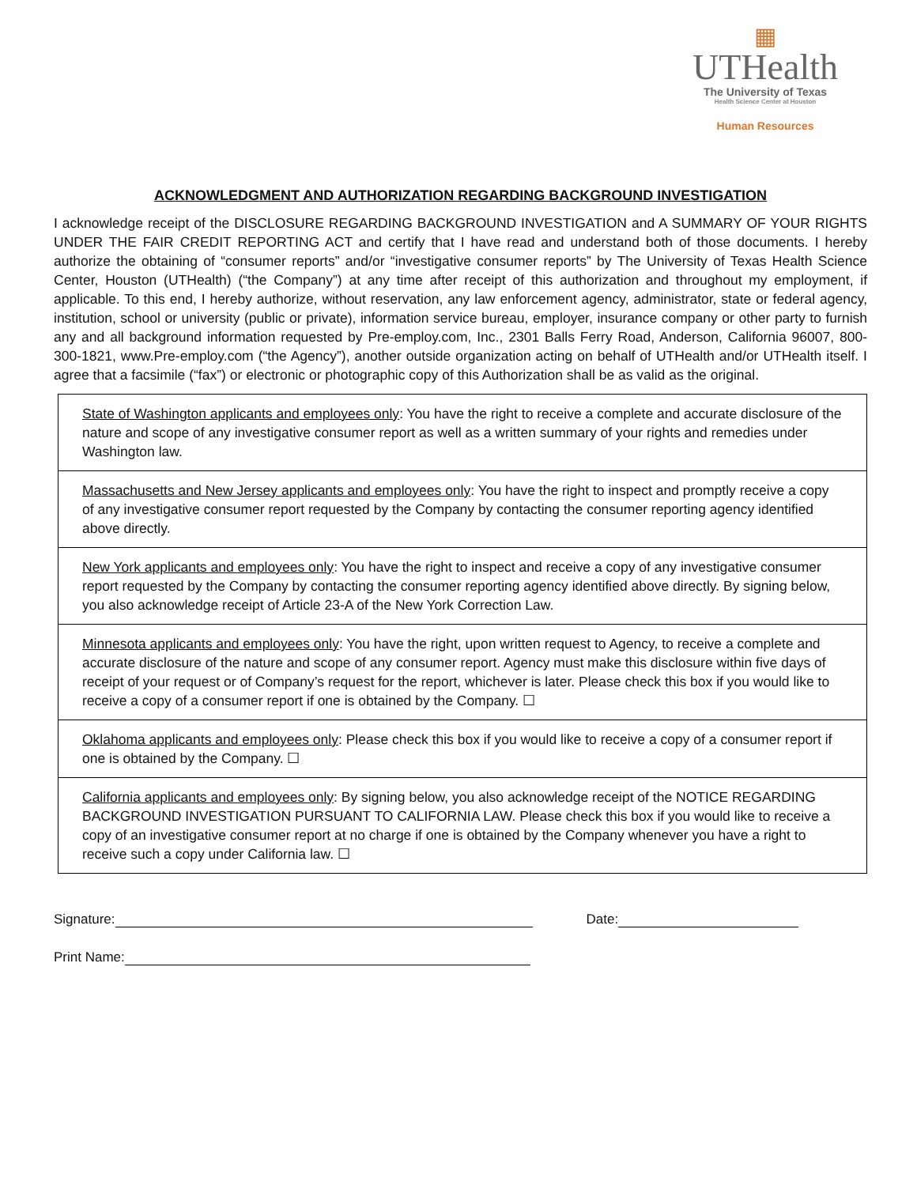▦
UTHealth
The University of Texas
Health Science Center at Houston
Human Resources
ACKNOWLEDGMENT AND AUTHORIZATION REGARDING BACKGROUND INVESTIGATION
I acknowledge receipt of the DISCLOSURE REGARDING BACKGROUND INVESTIGATION and A SUMMARY OF YOUR RIGHTS UNDER THE FAIR CREDIT REPORTING ACT and certify that I have read and understand both of those documents. I hereby authorize the obtaining of “consumer reports” and/or “investigative consumer reports” by The University of Texas Health Science Center, Houston (UTHealth) (“the Company”) at any time after receipt of this authorization and throughout my employment, if applicable. To this end, I hereby authorize, without reservation, any law enforcement agency, administrator, state or federal agency, institution, school or university (public or private), information service bureau, employer, insurance company or other party to furnish any and all background information requested by Pre-employ.com, Inc., 2301 Balls Ferry Road, Anderson, California 96007, 800-300-1821, www.Pre-employ.com (“the Agency”), another outside organization acting on behalf of UTHealth and/or UTHealth itself. I agree that a facsimile (“fax”) or electronic or photographic copy of this Authorization shall be as valid as the original.
State of Washington applicants and employees only: You have the right to receive a complete and accurate disclosure of the nature and scope of any investigative consumer report as well as a written summary of your rights and remedies under Washington law.
Massachusetts and New Jersey applicants and employees only: You have the right to inspect and promptly receive a copy of any investigative consumer report requested by the Company by contacting the consumer reporting agency identified above directly.
New York applicants and employees only: You have the right to inspect and receive a copy of any investigative consumer report requested by the Company by contacting the consumer reporting agency identified above directly. By signing below, you also acknowledge receipt of Article 23-A of the New York Correction Law.
Minnesota applicants and employees only: You have the right, upon written request to Agency, to receive a complete and accurate disclosure of the nature and scope of any consumer report. Agency must make this disclosure within five days of receipt of your request or of Company’s request for the report, whichever is later. Please check this box if you would like to receive a copy of a consumer report if one is obtained by the Company. ☐
Oklahoma applicants and employees only: Please check this box if you would like to receive a copy of a consumer report if one is obtained by the Company. ☐
California applicants and employees only: By signing below, you also acknowledge receipt of the NOTICE REGARDING BACKGROUND INVESTIGATION PURSUANT TO CALIFORNIA LAW. Please check this box if you would like to receive a copy of an investigative consumer report at no charge if one is obtained by the Company whenever you have a right to receive such a copy under California law. ☐
Signature: Date:
Print Name: